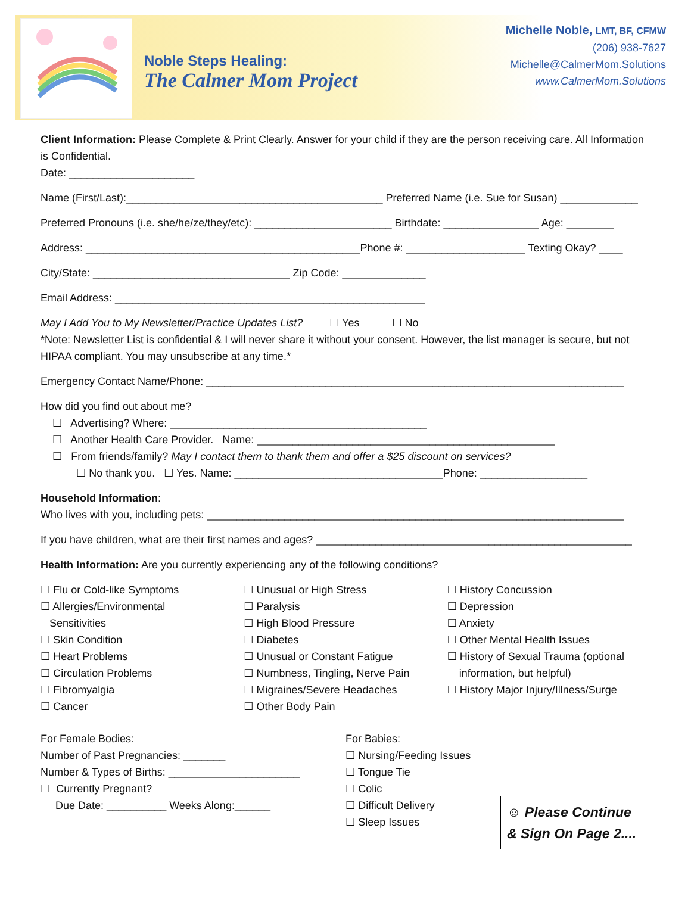Noble Steps Healing:
The Calmer Mom Project
Michelle Noble, LMT, BF, CFMW
(206) 938-7627
Michelle@CalmerMom.Solutions
www.CalmerMom.Solutions
Client Information: Please Complete & Print Clearly. Answer for your child if they are the person receiving care. All Information is Confidential.
Date: _____________________
Name (First/Last):___________________________________________ Preferred Name (i.e. Sue for Susan) _____________
Preferred Pronouns (i.e. she/he/ze/they/etc): _______________________ Birthdate: ________________ Age: ________
Address: ______________________________________________Phone #: ____________________ Texting Okay? ____
City/State: _________________________________ Zip Code: ______________
Email Address: ____________________________________________________
May I Add You to My Newsletter/Practice Updates List? ☐ Yes ☐ No
*Note: Newsletter List is confidential & I will never share it without your consent. However, the list manager is secure, but not HIPAA compliant. You may unsubscribe at any time.*
Emergency Contact Name/Phone: ______________________________________________________________________
How did you find out about me?
☐ Advertising? Where: ___________________________________________
☐ Another Health Care Provider. Name: __________________________________________________
☐ From friends/family? May I contact them to thank them and offer a $25 discount on services?
☐ No thank you. ☐ Yes. Name: ___________________________________Phone: __________________
Household Information:
Who lives with you, including pets: ______________________________________________________________________
If you have children, what are their first names and ages? _____________________________________________________
Health Information: Are you currently experiencing any of the following conditions?
☐ Flu or Cold-like Symptoms
☐ Allergies/Environmental
Sensitivities
☐ Skin Condition
☐ Heart Problems
☐ Circulation Problems
☐ Fibromyalgia
☐ Cancer
☐ Unusual or High Stress
☐ Paralysis
☐ High Blood Pressure
☐ Diabetes
☐ Unusual or Constant Fatigue
☐ Numbness, Tingling, Nerve Pain
☐ Migraines/Severe Headaches
☐ Other Body Pain
☐ History Concussion
☐ Depression
☐ Anxiety
☐ Other Mental Health Issues
☐ History of Sexual Trauma (optional
information, but helpful)
☐ History Major Injury/Illness/Surge
For Female Bodies:
Number of Past Pregnancies: _______
Number & Types of Births: ______________________
☐ Currently Pregnant?
Due Date: __________ Weeks Along:______
For Babies:
☐ Nursing/Feeding Issues
☐ Tongue Tie
☐ Colic
☐ Difficult Delivery
☐ Sleep Issues
☺ Please Continue & Sign On Page 2....